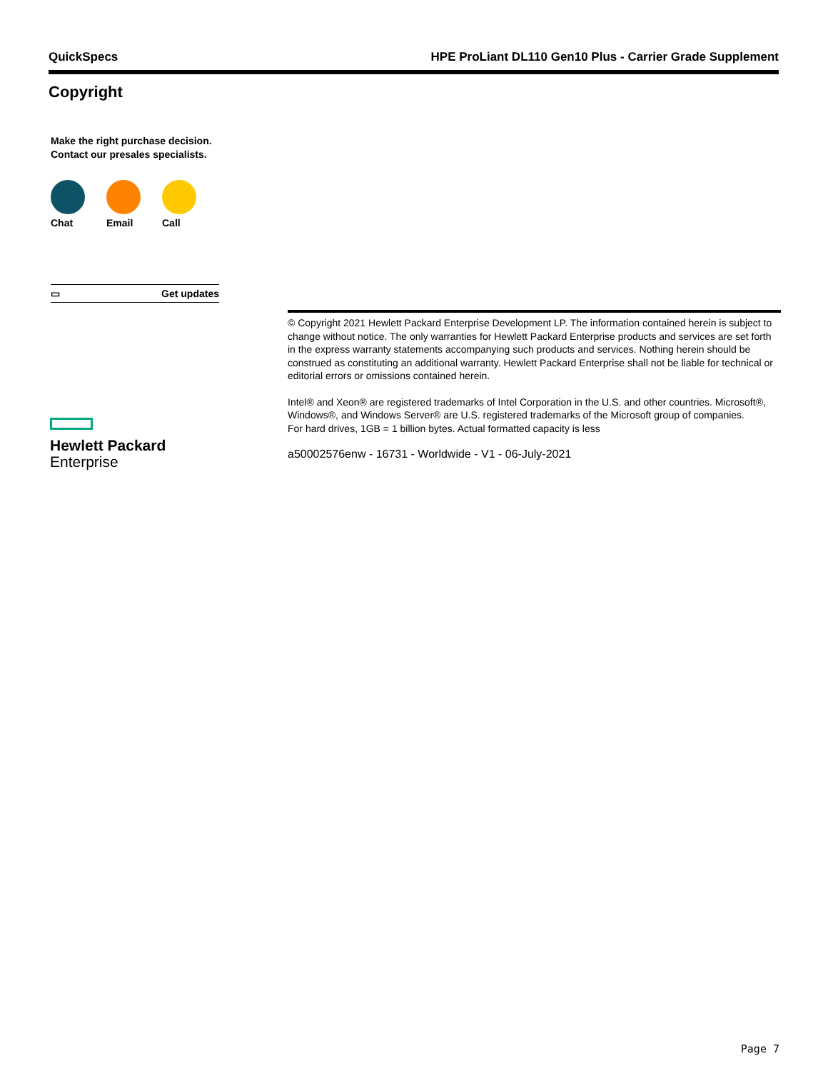QuickSpecs HPE ProLiant DL110 Gen10 Plus - Carrier Grade Supplement
Copyright
Make the right purchase decision.
Contact our presales specialists.
Chat Email Call
▭ Get updates
Hewlett Packard
Enterprise
© Copyright 2021 Hewlett Packard Enterprise Development LP. The information contained herein is subject to change without notice. The only warranties for Hewlett Packard Enterprise products and services are set forth in the express warranty statements accompanying such products and services. Nothing herein should be construed as constituting an additional warranty. Hewlett Packard Enterprise shall not be liable for technical or editorial errors or omissions contained herein.
Intel® and Xeon® are registered trademarks of Intel Corporation in the U.S. and other countries. Microsoft®, Windows®, and Windows Server® are U.S. registered trademarks of the Microsoft group of companies.
For hard drives, 1GB = 1 billion bytes. Actual formatted capacity is less
a50002576enw - 16731 - Worldwide - V1 - 06-July-2021
Page 7